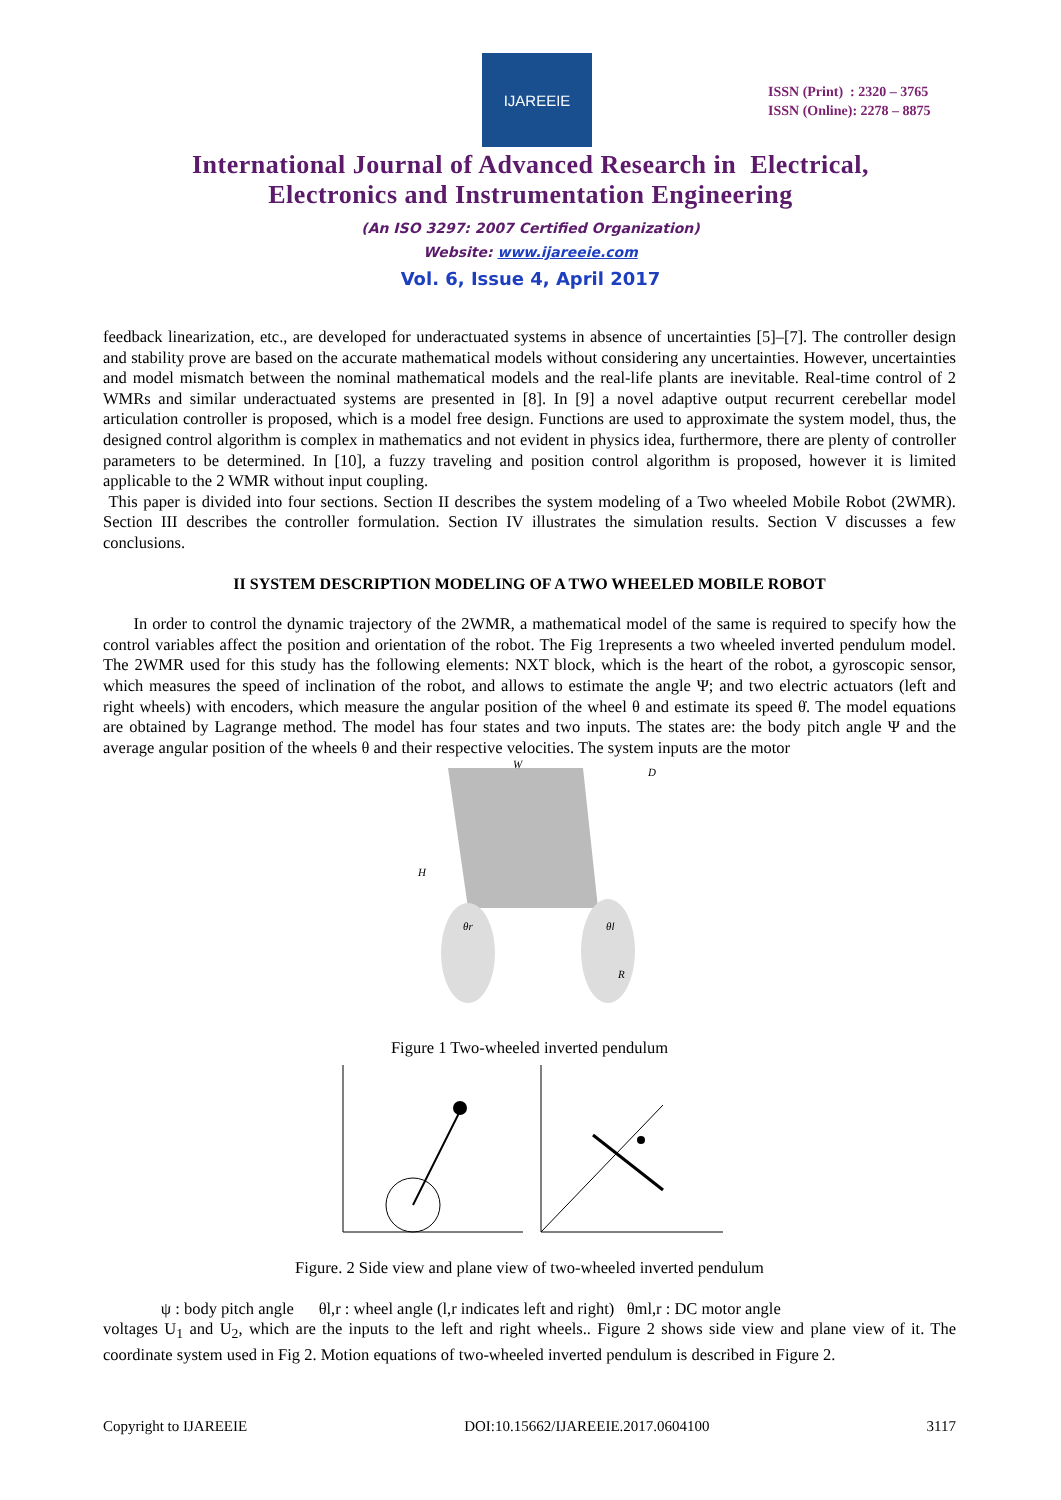IJAREEIE
ISSN (Print) : 2320 – 3765
ISSN (Online): 2278 – 8875
International Journal of Advanced Research in Electrical,
Electronics and Instrumentation Engineering
(An ISO 3297: 2007 Certified Organization)
Website: www.ijareeie.com
Vol. 6, Issue 4, April 2017
feedback linearization, etc., are developed for underactuated systems in absence of uncertainties [5]–[7]. The controller design and stability prove are based on the accurate mathematical models without considering any uncertainties. However, uncertainties and model mismatch between the nominal mathematical models and the real-life plants are inevitable. Real-time control of 2 WMRs and similar underactuated systems are presented in [8]. In [9] a novel adaptive output recurrent cerebellar model articulation controller is proposed, which is a model free design. Functions are used to approximate the system model, thus, the designed control algorithm is complex in mathematics and not evident in physics idea, furthermore, there are plenty of controller parameters to be determined. In [10], a fuzzy traveling and position control algorithm is proposed, however it is limited applicable to the 2 WMR without input coupling.
This paper is divided into four sections. Section II describes the system modeling of a Two wheeled Mobile Robot (2WMR). Section III describes the controller formulation. Section IV illustrates the simulation results. Section V discusses a few conclusions.
II SYSTEM DESCRIPTION MODELING OF A TWO WHEELED MOBILE ROBOT
In order to control the dynamic trajectory of the 2WMR, a mathematical model of the same is required to specify how the control variables affect the position and orientation of the robot. The Fig 1represents a two wheeled inverted pendulum model. The 2WMR used for this study has the following elements: NXT block, which is the heart of the robot, a gyroscopic sensor, which measures the speed of inclination of the robot, and allows to estimate the angle Ψ; and two electric actuators (left and right wheels) with encoders, which measure the angular position of the wheel θ and estimate its speed θ̇. The model equations are obtained by Lagrange method. The model has four states and two inputs. The states are: the body pitch angle Ψ and the average angular position of the wheels θ and their respective velocities. The system inputs are the motor
W
H
D
θr
θl
R
Figure 1 Two-wheeled inverted pendulum
Figure. 2 Side view and plane view of two-wheeled inverted pendulum
ψ : body pitch angle θl,r : wheel angle (l,r indicates left and right) θml,r : DC motor angle
voltages U<sub>1</sub> and U<sub>2</sub>, which are the inputs to the left and right wheels.. Figure 2 shows side view and plane view of it. The coordinate system used in Fig 2. Motion equations of two-wheeled inverted pendulum is described in Figure 2.
Copyright to IJAREEIE DOI:10.15662/IJAREEIE.2017.0604100 3117